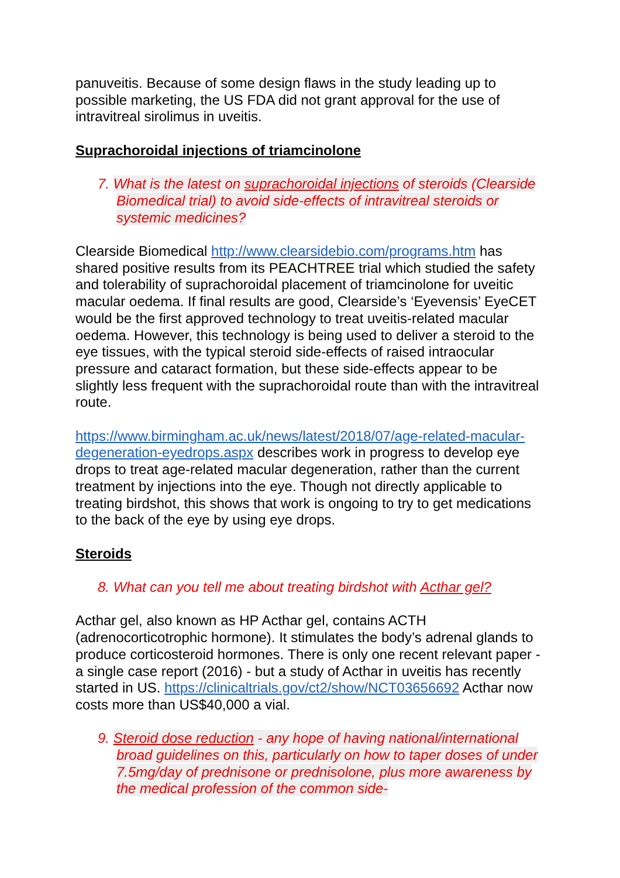panuveitis. Because of some design flaws in the study leading up to possible marketing, the US FDA did not grant approval for the use of intravitreal sirolimus in uveitis.
Suprachoroidal injections of triamcinolone
7. What is the latest on suprachoroidal injections of steroids (Clearside Biomedical trial) to avoid side-effects of intravitreal steroids or systemic medicines?
Clearside Biomedical http://www.clearsidebio.com/programs.htm has shared positive results from its PEACHTREE trial which studied the safety and tolerability of suprachoroidal placement of triamcinolone for uveitic macular oedema. If final results are good, Clearside’s ‘Eyevensis’ EyeCET would be the first approved technology to treat uveitis-related macular oedema. However, this technology is being used to deliver a steroid to the eye tissues, with the typical steroid side-effects of raised intraocular pressure and cataract formation, but these side-effects appear to be slightly less frequent with the suprachoroidal route than with the intravitreal route.
https://www.birmingham.ac.uk/news/latest/2018/07/age-related-macular-degeneration-eyedrops.aspx describes work in progress to develop eye drops to treat age-related macular degeneration, rather than the current treatment by injections into the eye. Though not directly applicable to treating birdshot, this shows that work is ongoing to try to get medications to the back of the eye by using eye drops.
Steroids
8. What can you tell me about treating birdshot with Acthar gel?
Acthar gel, also known as HP Acthar gel, contains ACTH (adrenocorticotrophic hormone). It stimulates the body’s adrenal glands to produce corticosteroid hormones. There is only one recent relevant paper - a single case report (2016) - but a study of Acthar in uveitis has recently started in US. https://clinicaltrials.gov/ct2/show/NCT03656692 Acthar now costs more than US$40,000 a vial.
9. Steroid dose reduction - any hope of having national/international broad guidelines on this, particularly on how to taper doses of under 7.5mg/day of prednisone or prednisolone, plus more awareness by the medical profession of the common side-